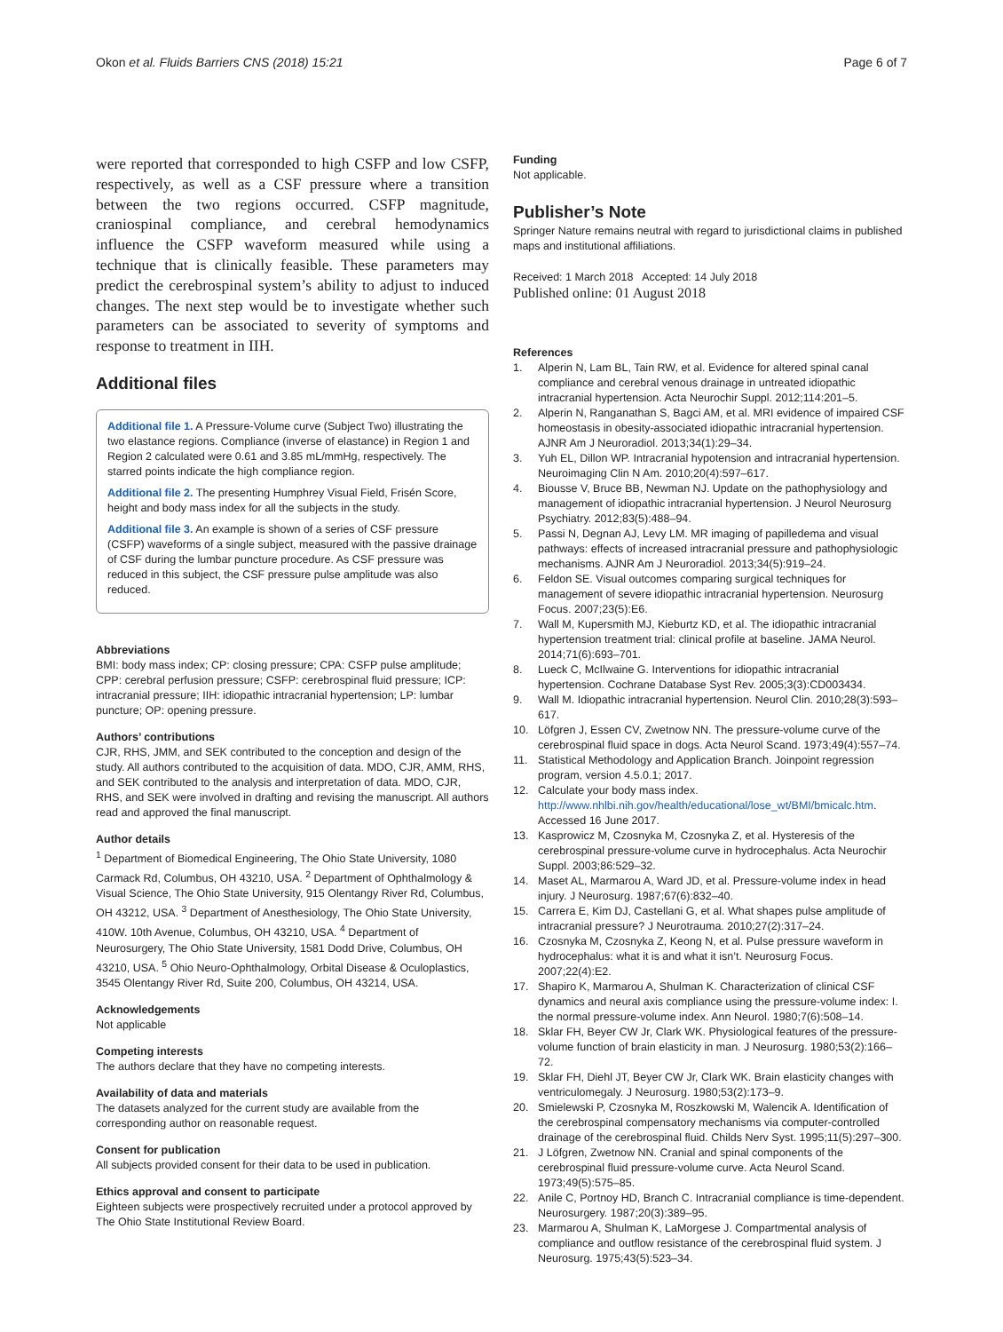Okon et al. Fluids Barriers CNS (2018) 15:21 Page 6 of 7
were reported that corresponded to high CSFP and low CSFP, respectively, as well as a CSF pressure where a transition between the two regions occurred. CSFP magnitude, craniospinal compliance, and cerebral hemodynamics influence the CSFP waveform measured while using a technique that is clinically feasible. These parameters may predict the cerebrospinal system’s ability to adjust to induced changes. The next step would be to investigate whether such parameters can be associated to severity of symptoms and response to treatment in IIH.
Additional files
Additional file 1. A Pressure-Volume curve (Subject Two) illustrating the two elastance regions. Compliance (inverse of elastance) in Region 1 and Region 2 calculated were 0.61 and 3.85 mL/mmHg, respectively. The starred points indicate the high compliance region.
Additional file 2. The presenting Humphrey Visual Field, Frisén Score, height and body mass index for all the subjects in the study.
Additional file 3. An example is shown of a series of CSF pressure (CSFP) waveforms of a single subject, measured with the passive drainage of CSF during the lumbar puncture procedure. As CSF pressure was reduced in this subject, the CSF pressure pulse amplitude was also reduced.
Abbreviations
BMI: body mass index; CP: closing pressure; CPA: CSFP pulse amplitude; CPP: cerebral perfusion pressure; CSFP: cerebrospinal fluid pressure; ICP: intracranial pressure; IIH: idiopathic intracranial hypertension; LP: lumbar puncture; OP: opening pressure.
Authors’ contributions
CJR, RHS, JMM, and SEK contributed to the conception and design of the study. All authors contributed to the acquisition of data. MDO, CJR, AMM, RHS, and SEK contributed to the analysis and interpretation of data. MDO, CJR, RHS, and SEK were involved in drafting and revising the manuscript. All authors read and approved the final manuscript.
Author details
<sup>1</sup> Department of Biomedical Engineering, The Ohio State University, 1080 Carmack Rd, Columbus, OH 43210, USA. <sup>2</sup> Department of Ophthalmology & Visual Science, The Ohio State University, 915 Olentangy River Rd, Columbus, OH 43212, USA. <sup>3</sup> Department of Anesthesiology, The Ohio State University, 410W. 10th Avenue, Columbus, OH 43210, USA. <sup>4</sup> Department of Neurosurgery, The Ohio State University, 1581 Dodd Drive, Columbus, OH 43210, USA. <sup>5</sup> Ohio Neuro-Ophthalmology, Orbital Disease & Oculoplastics, 3545 Olentangy River Rd, Suite 200, Columbus, OH 43214, USA.
Acknowledgements
Not applicable
Competing interests
The authors declare that they have no competing interests.
Availability of data and materials
The datasets analyzed for the current study are available from the corresponding author on reasonable request.
Consent for publication
All subjects provided consent for their data to be used in publication.
Ethics approval and consent to participate
Eighteen subjects were prospectively recruited under a protocol approved by The Ohio State Institutional Review Board.
Funding
Not applicable.
Publisher’s Note
Springer Nature remains neutral with regard to jurisdictional claims in published maps and institutional affiliations.
Received: 1 March 2018 Accepted: 14 July 2018
Published online: 01 August 2018
References
1. Alperin N, Lam BL, Tain RW, et al. Evidence for altered spinal canal compliance and cerebral venous drainage in untreated idiopathic intracranial hypertension. Acta Neurochir Suppl. 2012;114:201–5.
2. Alperin N, Ranganathan S, Bagci AM, et al. MRI evidence of impaired CSF homeostasis in obesity-associated idiopathic intracranial hypertension. AJNR Am J Neuroradiol. 2013;34(1):29–34.
3. Yuh EL, Dillon WP. Intracranial hypotension and intracranial hypertension. Neuroimaging Clin N Am. 2010;20(4):597–617.
4. Biousse V, Bruce BB, Newman NJ. Update on the pathophysiology and management of idiopathic intracranial hypertension. J Neurol Neurosurg Psychiatry. 2012;83(5):488–94.
5. Passi N, Degnan AJ, Levy LM. MR imaging of papilledema and visual pathways: effects of increased intracranial pressure and pathophysiologic mechanisms. AJNR Am J Neuroradiol. 2013;34(5):919–24.
6. Feldon SE. Visual outcomes comparing surgical techniques for management of severe idiopathic intracranial hypertension. Neurosurg Focus. 2007;23(5):E6.
7. Wall M, Kupersmith MJ, Kieburtz KD, et al. The idiopathic intracranial hypertension treatment trial: clinical profile at baseline. JAMA Neurol. 2014;71(6):693–701.
8. Lueck C, McIlwaine G. Interventions for idiopathic intracranial hypertension. Cochrane Database Syst Rev. 2005;3(3):CD003434.
9. Wall M. Idiopathic intracranial hypertension. Neurol Clin. 2010;28(3):593–617.
10. Löfgren J, Essen CV, Zwetnow NN. The pressure-volume curve of the cerebrospinal fluid space in dogs. Acta Neurol Scand. 1973;49(4):557–74.
11. Statistical Methodology and Application Branch. Joinpoint regression program, version 4.5.0.1; 2017.
12. Calculate your body mass index. http://www.nhlbi.nih.gov/health/educational/lose_wt/BMI/bmicalc.htm. Accessed 16 June 2017.
13. Kasprowicz M, Czosnyka M, Czosnyka Z, et al. Hysteresis of the cerebrospinal pressure-volume curve in hydrocephalus. Acta Neurochir Suppl. 2003;86:529–32.
14. Maset AL, Marmarou A, Ward JD, et al. Pressure-volume index in head injury. J Neurosurg. 1987;67(6):832–40.
15. Carrera E, Kim DJ, Castellani G, et al. What shapes pulse amplitude of intracranial pressure? J Neurotrauma. 2010;27(2):317–24.
16. Czosnyka M, Czosnyka Z, Keong N, et al. Pulse pressure waveform in hydrocephalus: what it is and what it isn’t. Neurosurg Focus. 2007;22(4):E2.
17. Shapiro K, Marmarou A, Shulman K. Characterization of clinical CSF dynamics and neural axis compliance using the pressure-volume index: I. the normal pressure-volume index. Ann Neurol. 1980;7(6):508–14.
18. Sklar FH, Beyer CW Jr, Clark WK. Physiological features of the pressure-volume function of brain elasticity in man. J Neurosurg. 1980;53(2):166–72.
19. Sklar FH, Diehl JT, Beyer CW Jr, Clark WK. Brain elasticity changes with ventriculomegaly. J Neurosurg. 1980;53(2):173–9.
20. Smielewski P, Czosnyka M, Roszkowski M, Walencik A. Identification of the cerebrospinal compensatory mechanisms via computer-controlled drainage of the cerebrospinal fluid. Childs Nerv Syst. 1995;11(5):297–300.
21. J Löfgren, Zwetnow NN. Cranial and spinal components of the cerebrospinal fluid pressure-volume curve. Acta Neurol Scand. 1973;49(5):575–85.
22. Anile C, Portnoy HD, Branch C. Intracranial compliance is time-dependent. Neurosurgery. 1987;20(3):389–95.
23. Marmarou A, Shulman K, LaMorgese J. Compartmental analysis of compliance and outflow resistance of the cerebrospinal fluid system. J Neurosurg. 1975;43(5):523–34.